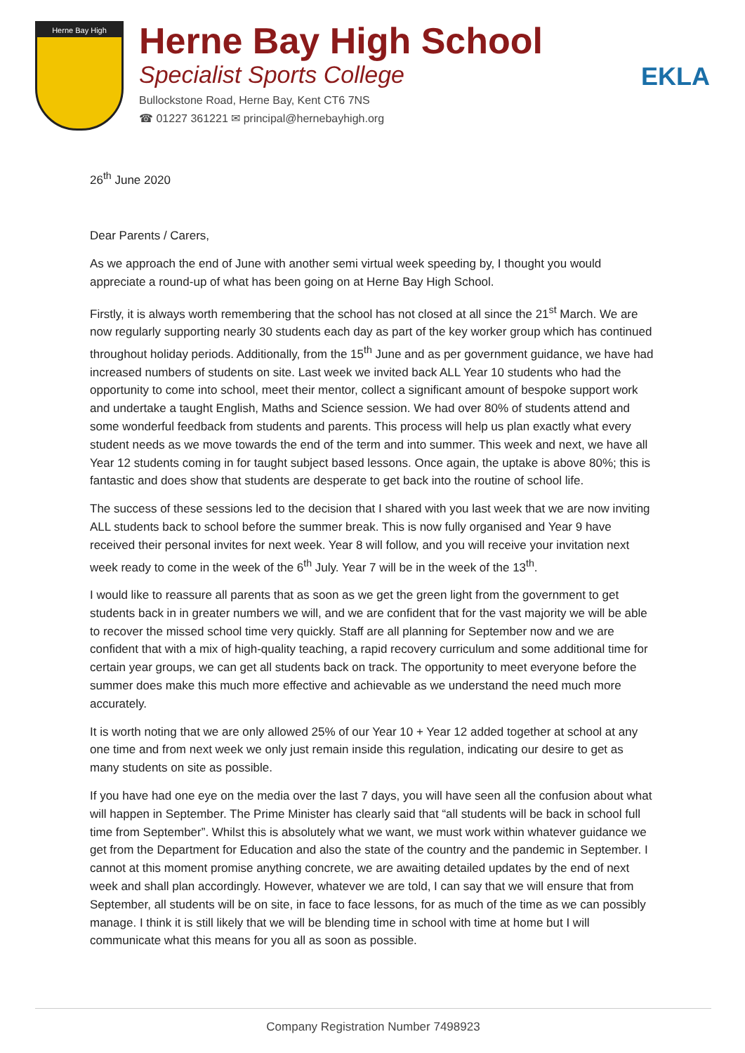Herne Bay High
Herne Bay High School
Specialist Sports College
Bullockstone Road, Herne Bay, Kent CT6 7NS
☎ 01227 361221 ✉ principal@hernebayhigh.org
EKLA
26<sup>th</sup> June 2020
Dear Parents / Carers,
As we approach the end of June with another semi virtual week speeding by, I thought you would appreciate a round-up of what has been going on at Herne Bay High School.
Firstly, it is always worth remembering that the school has not closed at all since the 21<sup>st</sup> March. We are now regularly supporting nearly 30 students each day as part of the key worker group which has continued throughout holiday periods. Additionally, from the 15<sup>th</sup> June and as per government guidance, we have had increased numbers of students on site. Last week we invited back ALL Year 10 students who had the opportunity to come into school, meet their mentor, collect a significant amount of bespoke support work and undertake a taught English, Maths and Science session. We had over 80% of students attend and some wonderful feedback from students and parents. This process will help us plan exactly what every student needs as we move towards the end of the term and into summer. This week and next, we have all Year 12 students coming in for taught subject based lessons. Once again, the uptake is above 80%; this is fantastic and does show that students are desperate to get back into the routine of school life.
The success of these sessions led to the decision that I shared with you last week that we are now inviting ALL students back to school before the summer break. This is now fully organised and Year 9 have received their personal invites for next week. Year 8 will follow, and you will receive your invitation next week ready to come in the week of the 6<sup>th</sup> July. Year 7 will be in the week of the 13<sup>th</sup>.
I would like to reassure all parents that as soon as we get the green light from the government to get students back in in greater numbers we will, and we are confident that for the vast majority we will be able to recover the missed school time very quickly. Staff are all planning for September now and we are confident that with a mix of high-quality teaching, a rapid recovery curriculum and some additional time for certain year groups, we can get all students back on track. The opportunity to meet everyone before the summer does make this much more effective and achievable as we understand the need much more accurately.
It is worth noting that we are only allowed 25% of our Year 10 + Year 12 added together at school at any one time and from next week we only just remain inside this regulation, indicating our desire to get as many students on site as possible.
If you have had one eye on the media over the last 7 days, you will have seen all the confusion about what will happen in September. The Prime Minister has clearly said that “all students will be back in school full time from September”. Whilst this is absolutely what we want, we must work within whatever guidance we get from the Department for Education and also the state of the country and the pandemic in September. I cannot at this moment promise anything concrete, we are awaiting detailed updates by the end of next week and shall plan accordingly. However, whatever we are told, I can say that we will ensure that from September, all students will be on site, in face to face lessons, for as much of the time as we can possibly manage. I think it is still likely that we will be blending time in school with time at home but I will communicate what this means for you all as soon as possible.
Company Registration Number 7498923